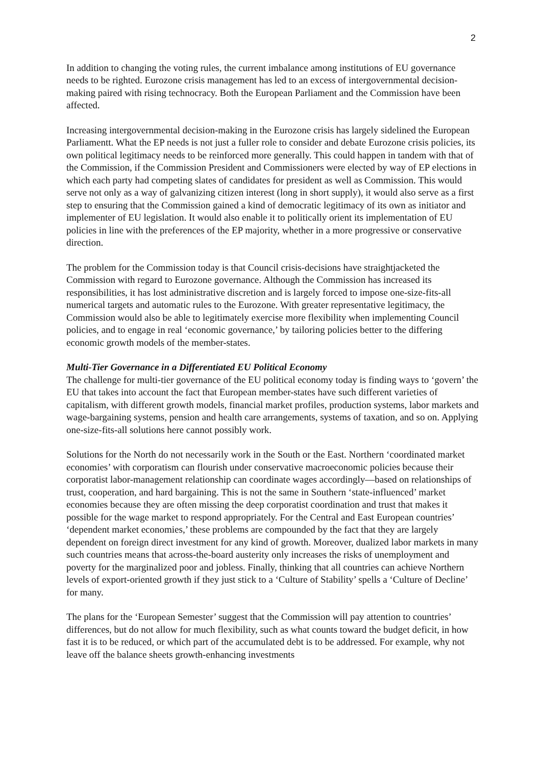2
In addition to changing the voting rules, the current imbalance among institutions of EU governance needs to be righted. Eurozone crisis management has led to an excess of intergovernmental decision-making paired with rising technocracy. Both the European Parliament and the Commission have been affected.
Increasing intergovernmental decision-making in the Eurozone crisis has largely sidelined the European Parliamentt. What the EP needs is not just a fuller role to consider and debate Eurozone crisis policies, its own political legitimacy needs to be reinforced more generally. This could happen in tandem with that of the Commission, if the Commission President and Commissioners were elected by way of EP elections in which each party had competing slates of candidates for president as well as Commission. This would serve not only as a way of galvanizing citizen interest (long in short supply), it would also serve as a first step to ensuring that the Commission gained a kind of democratic legitimacy of its own as initiator and implementer of EU legislation. It would also enable it to politically orient its implementation of EU policies in line with the preferences of the EP majority, whether in a more progressive or conservative direction.
The problem for the Commission today is that Council crisis-decisions have straightjacketed the Commission with regard to Eurozone governance. Although the Commission has increased its responsibilities, it has lost administrative discretion and is largely forced to impose one-size-fits-all numerical targets and automatic rules to the Eurozone. With greater representative legitimacy, the Commission would also be able to legitimately exercise more flexibility when implementing Council policies, and to engage in real ‘economic governance,’ by tailoring policies better to the differing economic growth models of the member-states.
Multi-Tier Governance in a Differentiated EU Political Economy
The challenge for multi-tier governance of the EU political economy today is finding ways to ‘govern’ the EU that takes into account the fact that European member-states have such different varieties of capitalism, with different growth models, financial market profiles, production systems, labor markets and wage-bargaining systems, pension and health care arrangements, systems of taxation, and so on. Applying one-size-fits-all solutions here cannot possibly work.
Solutions for the North do not necessarily work in the South or the East. Northern ‘coordinated market economies’ with corporatism can flourish under conservative macroeconomic policies because their corporatist labor-management relationship can coordinate wages accordingly—based on relationships of trust, cooperation, and hard bargaining. This is not the same in Southern ‘state-influenced’ market economies because they are often missing the deep corporatist coordination and trust that makes it possible for the wage market to respond appropriately. For the Central and East European countries’ ‘dependent market economies,’ these problems are compounded by the fact that they are largely dependent on foreign direct investment for any kind of growth. Moreover, dualized labor markets in many such countries means that across-the-board austerity only increases the risks of unemployment and poverty for the marginalized poor and jobless. Finally, thinking that all countries can achieve Northern levels of export-oriented growth if they just stick to a ‘Culture of Stability’ spells a ‘Culture of Decline’ for many.
The plans for the ‘European Semester’ suggest that the Commission will pay attention to countries’ differences, but do not allow for much flexibility, such as what counts toward the budget deficit, in how fast it is to be reduced, or which part of the accumulated debt is to be addressed. For example, why not leave off the balance sheets growth-enhancing investments